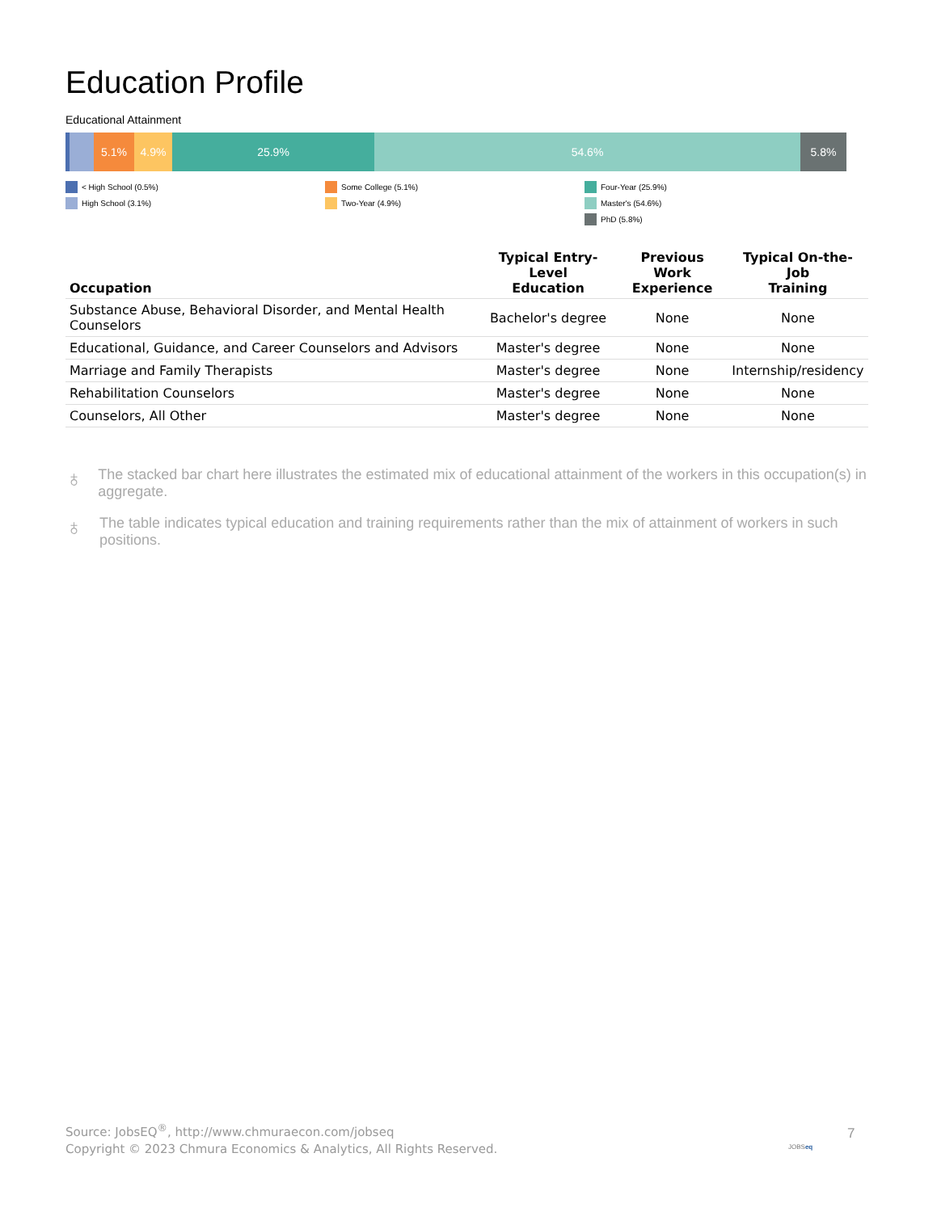Education Profile
Educational Attainment
5.1% 4.9% 25.9% 54.6% 5.8%
< High School (0.5%)
High School (3.1%)
Some College (5.1%)
Two-Year (4.9%)
Four-Year (25.9%)
Master's (54.6%)
PhD (5.8%)
| Occupation | Typical Entry-Level Education | Previous Work Experience | Typical On-the-Job Training |
| --- | --- | --- | --- |
| Substance Abuse, Behavioral Disorder, and Mental Health Counselors | Bachelor's degree | None | None |
| Educational, Guidance, and Career Counselors and Advisors | Master's degree | None | None |
| Marriage and Family Therapists | Master's degree | None | Internship/residency |
| Rehabilitation Counselors | Master's degree | None | None |
| Counselors, All Other | Master's degree | None | None |
♁
The stacked bar chart here illustrates the estimated mix of educational attainment of the workers in this occupation(s) in aggregate.
♁
The table indicates typical education and training requirements rather than the mix of attainment of workers in such positions.
Source: JobsEQ<sup>®</sup>, http://www.chmuraecon.com/jobseq
Copyright © 2023 Chmura Economics & Analytics, All Rights Reserved.
JOBSeq
7